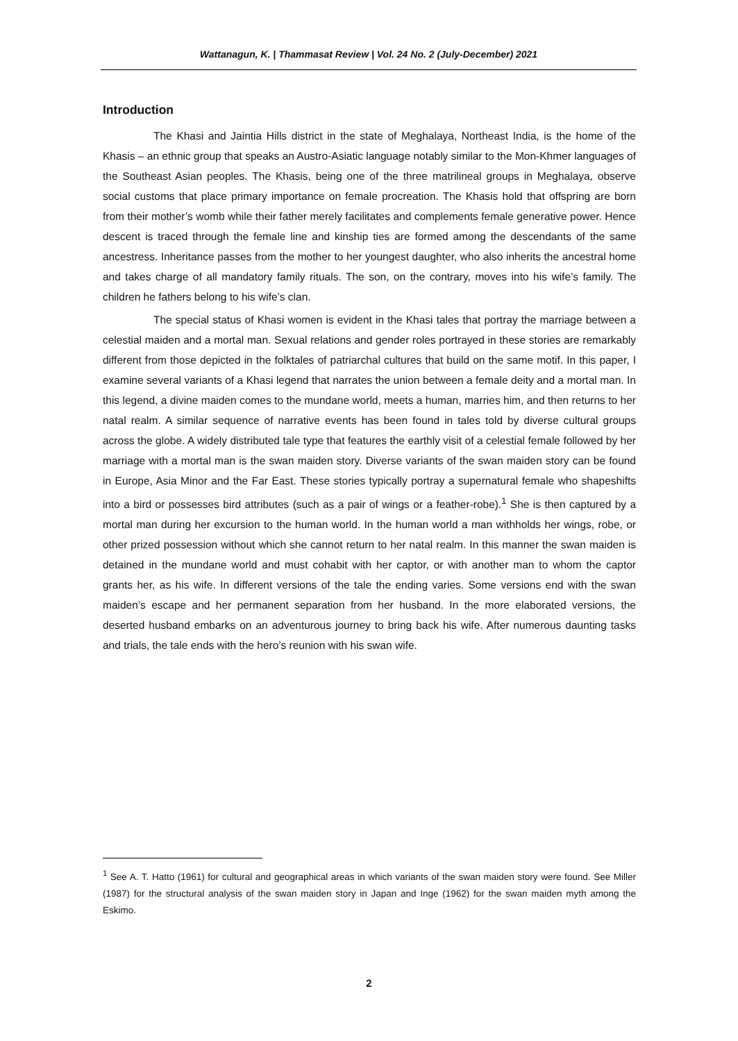Wattanagun, K. | Thammasat Review | Vol. 24 No. 2 (July-December) 2021
Introduction
The Khasi and Jaintia Hills district in the state of Meghalaya, Northeast India, is the home of the Khasis – an ethnic group that speaks an Austro-Asiatic language notably similar to the Mon-Khmer languages of the Southeast Asian peoples. The Khasis, being one of the three matrilineal groups in Meghalaya, observe social customs that place primary importance on female procreation. The Khasis hold that offspring are born from their mother’s womb while their father merely facilitates and complements female generative power. Hence descent is traced through the female line and kinship ties are formed among the descendants of the same ancestress. Inheritance passes from the mother to her youngest daughter, who also inherits the ancestral home and takes charge of all mandatory family rituals. The son, on the contrary, moves into his wife’s family. The children he fathers belong to his wife’s clan.
The special status of Khasi women is evident in the Khasi tales that portray the marriage between a celestial maiden and a mortal man. Sexual relations and gender roles portrayed in these stories are remarkably different from those depicted in the folktales of patriarchal cultures that build on the same motif. In this paper, I examine several variants of a Khasi legend that narrates the union between a female deity and a mortal man. In this legend, a divine maiden comes to the mundane world, meets a human, marries him, and then returns to her natal realm. A similar sequence of narrative events has been found in tales told by diverse cultural groups across the globe. A widely distributed tale type that features the earthly visit of a celestial female followed by her marriage with a mortal man is the swan maiden story. Diverse variants of the swan maiden story can be found in Europe, Asia Minor and the Far East. These stories typically portray a supernatural female who shapeshifts into a bird or possesses bird attributes (such as a pair of wings or a feather-robe).<sup>1</sup> She is then captured by a mortal man during her excursion to the human world. In the human world a man withholds her wings, robe, or other prized possession without which she cannot return to her natal realm. In this manner the swan maiden is detained in the mundane world and must cohabit with her captor, or with another man to whom the captor grants her, as his wife. In different versions of the tale the ending varies. Some versions end with the swan maiden’s escape and her permanent separation from her husband. In the more elaborated versions, the deserted husband embarks on an adventurous journey to bring back his wife. After numerous daunting tasks and trials, the tale ends with the hero’s reunion with his swan wife.
<sup>1</sup> See A. T. Hatto (1961) for cultural and geographical areas in which variants of the swan maiden story were found. See Miller (1987) for the structural analysis of the swan maiden story in Japan and Inge (1962) for the swan maiden myth among the Eskimo.
2